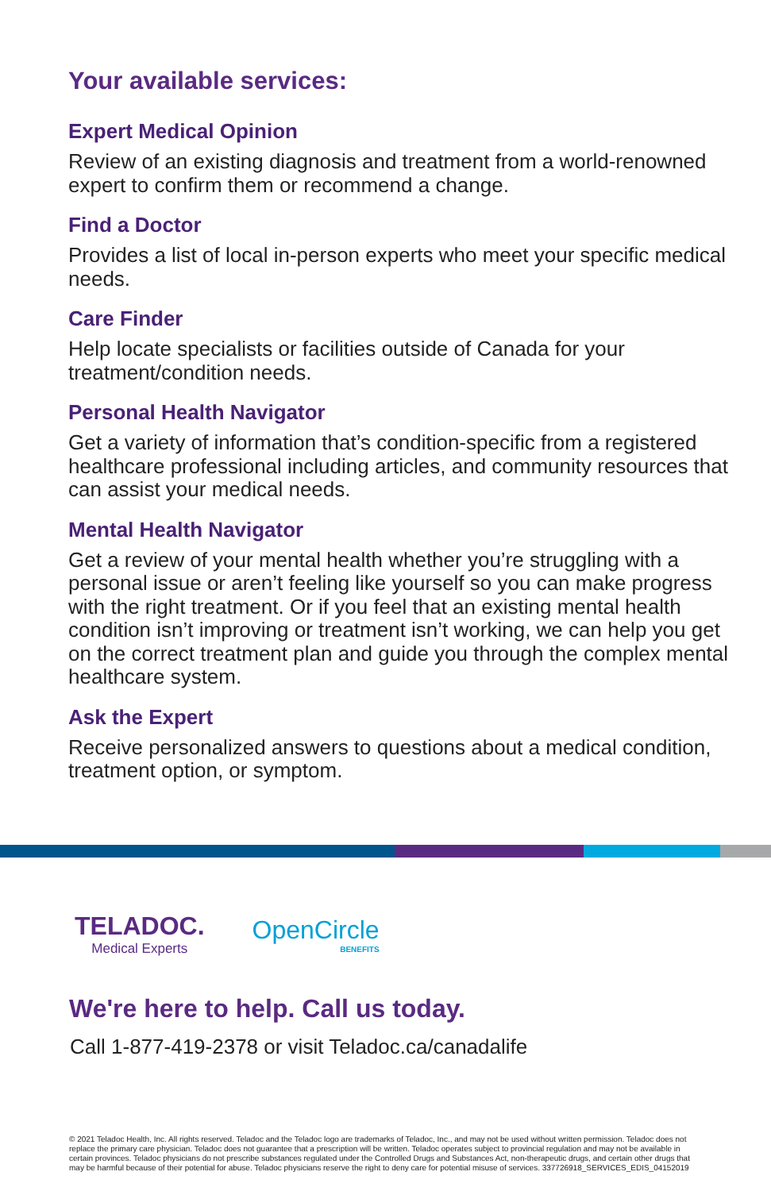Your available services:
Expert Medical Opinion
Review of an existing diagnosis and treatment from a world-renowned expert to confirm them or recommend a change.
Find a Doctor
Provides a list of local in-person experts who meet your specific medical needs.
Care Finder
Help locate specialists or facilities outside of Canada for your treatment/condition needs.
Personal Health Navigator
Get a variety of information that’s condition-specific from a registered healthcare professional including articles, and community resources that can assist your medical needs.
Mental Health Navigator
Get a review of your mental health whether you’re struggling with a personal issue or aren’t feeling like yourself so you can make progress with the right treatment. Or if you feel that an existing mental health condition isn’t improving or treatment isn’t working, we can help you get on the correct treatment plan and guide you through the complex mental healthcare system.
Ask the Expert
Receive personalized answers to questions about a medical condition, treatment option, or symptom.
TELADOC.
Medical Experts
OpenCircle
BENEFITS
We're here to help. Call us today.
Call 1-877-419-2378 or visit Teladoc.ca/canadalife
© 2021 Teladoc Health, Inc. All rights reserved. Teladoc and the Teladoc logo are trademarks of Teladoc, Inc., and may not be used without written permission. Teladoc does not replace the primary care physician. Teladoc does not guarantee that a prescription will be written. Teladoc operates subject to provincial regulation and may not be available in certain provinces. Teladoc physicians do not prescribe substances regulated under the Controlled Drugs and Substances Act, non-therapeutic drugs, and certain other drugs that may be harmful because of their potential for abuse. Teladoc physicians reserve the right to deny care for potential misuse of services. 337726918_SERVICES_EDIS_04152019